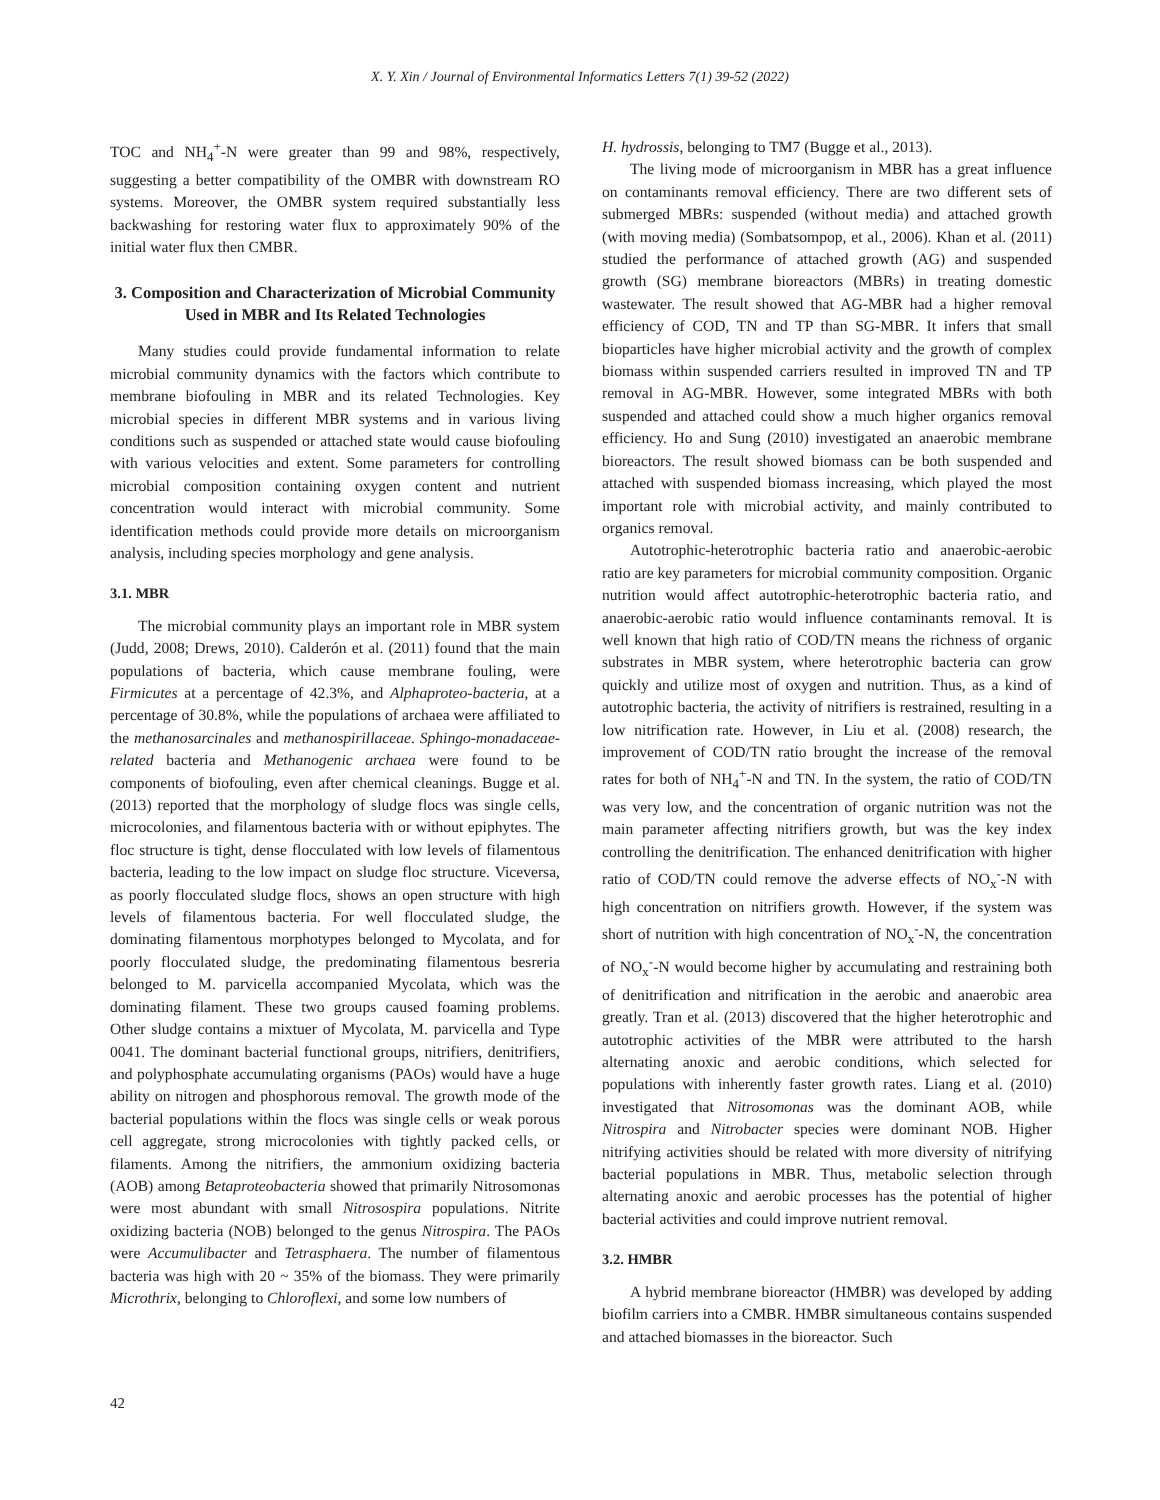X. Y. Xin / Journal of Environmental Informatics Letters 7(1) 39-52 (2022)
TOC and NH<sub>4</sub><sup>+</sup>-N were greater than 99 and 98%, respectively, suggesting a better compatibility of the OMBR with downstream RO systems. Moreover, the OMBR system required substantially less backwashing for restoring water flux to approximately 90% of the initial water flux then CMBR.
3. Composition and Characterization of Microbial Community Used in MBR and Its Related Technologies
Many studies could provide fundamental information to relate microbial community dynamics with the factors which contribute to membrane biofouling in MBR and its related Technologies. Key microbial species in different MBR systems and in various living conditions such as suspended or attached state would cause biofouling with various velocities and extent. Some parameters for controlling microbial composition containing oxygen content and nutrient concentration would interact with microbial community. Some identification methods could provide more details on microorganism analysis, including species morphology and gene analysis.
3.1. MBR
The microbial community plays an important role in MBR system (Judd, 2008; Drews, 2010). Calderón et al. (2011) found that the main populations of bacteria, which cause membrane fouling, were Firmicutes at a percentage of 42.3%, and Alphaproteo-bacteria, at a percentage of 30.8%, while the populations of archaea were affiliated to the methanosarcinales and methanospirillaceae. Sphingo-monadaceae-related bacteria and Methanogenic archaea were found to be components of biofouling, even after chemical cleanings. Bugge et al. (2013) reported that the morphology of sludge flocs was single cells, microcolonies, and filamentous bacteria with or without epiphytes. The floc structure is tight, dense flocculated with low levels of filamentous bacteria, leading to the low impact on sludge floc structure. Viceversa, as poorly flocculated sludge flocs, shows an open structure with high levels of filamentous bacteria. For well flocculated sludge, the dominating filamentous morphotypes belonged to Mycolata, and for poorly flocculated sludge, the predominating filamentous besreria belonged to M. parvicella accompanied Mycolata, which was the dominating filament. These two groups caused foaming problems. Other sludge contains a mixtuer of Mycolata, M. parvicella and Type 0041. The dominant bacterial functional groups, nitrifiers, denitrifiers, and polyphosphate accumulating organisms (PAOs) would have a huge ability on nitrogen and phosphorous removal. The growth mode of the bacterial populations within the flocs was single cells or weak porous cell aggregate, strong microcolonies with tightly packed cells, or filaments. Among the nitrifiers, the ammonium oxidizing bacteria (AOB) among Betaproteobacteria showed that primarily Nitrosomonas were most abundant with small Nitrosospira populations. Nitrite oxidizing bacteria (NOB) belonged to the genus Nitrospira. The PAOs were Accumulibacter and Tetrasphaera. The number of filamentous bacteria was high with 20 ~ 35% of the biomass. They were primarily Microthrix, belonging to Chloroflexi, and some low numbers of
H. hydrossis, belonging to TM7 (Bugge et al., 2013).
The living mode of microorganism in MBR has a great influence on contaminants removal efficiency. There are two different sets of submerged MBRs: suspended (without media) and attached growth (with moving media) (Sombatsompop, et al., 2006). Khan et al. (2011) studied the performance of attached growth (AG) and suspended growth (SG) membrane bioreactors (MBRs) in treating domestic wastewater. The result showed that AG-MBR had a higher removal efficiency of COD, TN and TP than SG-MBR. It infers that small bioparticles have higher microbial activity and the growth of complex biomass within suspended carriers resulted in improved TN and TP removal in AG-MBR. However, some integrated MBRs with both suspended and attached could show a much higher organics removal efficiency. Ho and Sung (2010) investigated an anaerobic membrane bioreactors. The result showed biomass can be both suspended and attached with suspended biomass increasing, which played the most important role with microbial activity, and mainly contributed to organics removal.
Autotrophic-heterotrophic bacteria ratio and anaerobic-aerobic ratio are key parameters for microbial community composition. Organic nutrition would affect autotrophic-heterotrophic bacteria ratio, and anaerobic-aerobic ratio would influence contaminants removal. It is well known that high ratio of COD/TN means the richness of organic substrates in MBR system, where heterotrophic bacteria can grow quickly and utilize most of oxygen and nutrition. Thus, as a kind of autotrophic bacteria, the activity of nitrifiers is restrained, resulting in a low nitrification rate. However, in Liu et al. (2008) research, the improvement of COD/TN ratio brought the increase of the removal rates for both of NH<sub>4</sub><sup>+</sup>-N and TN. In the system, the ratio of COD/TN was very low, and the concentration of organic nutrition was not the main parameter affecting nitrifiers growth, but was the key index controlling the denitrification. The enhanced denitrification with higher ratio of COD/TN could remove the adverse effects of NO<sub>x</sub><sup>-</sup>-N with high concentration on nitrifiers growth. However, if the system was short of nutrition with high concentration of NO<sub>x</sub><sup>-</sup>-N, the concentration of NO<sub>x</sub><sup>-</sup>-N would become higher by accumulating and restraining both of denitrification and nitrification in the aerobic and anaerobic area greatly. Tran et al. (2013) discovered that the higher heterotrophic and autotrophic activities of the MBR were attributed to the harsh alternating anoxic and aerobic conditions, which selected for populations with inherently faster growth rates. Liang et al. (2010) investigated that Nitrosomonas was the dominant AOB, while Nitrospira and Nitrobacter species were dominant NOB. Higher nitrifying activities should be related with more diversity of nitrifying bacterial populations in MBR. Thus, metabolic selection through alternating anoxic and aerobic processes has the potential of higher bacterial activities and could improve nutrient removal.
3.2. HMBR
A hybrid membrane bioreactor (HMBR) was developed by adding biofilm carriers into a CMBR. HMBR simultaneous contains suspended and attached biomasses in the bioreactor. Such
42